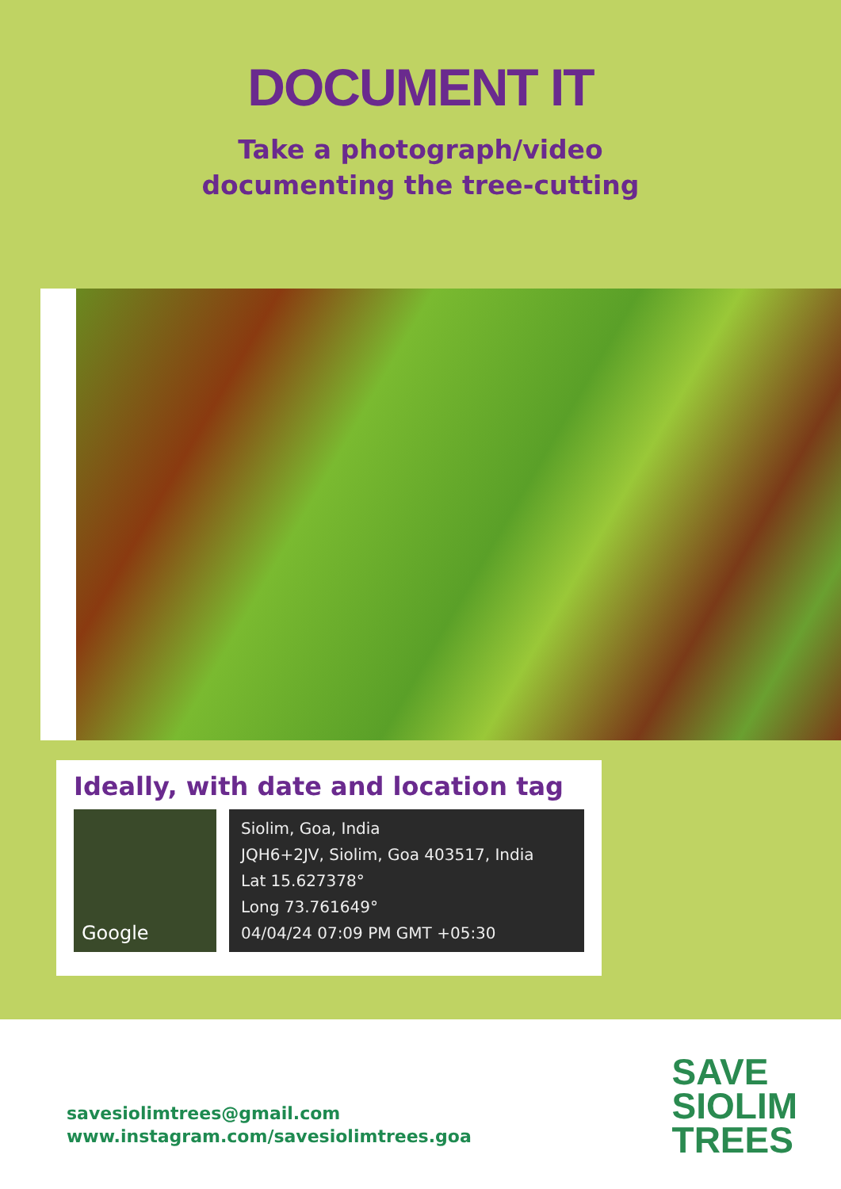DOCUMENT IT
Take a photograph/video
documenting the tree-cutting
Ideally, with date and location tag
Google
Siolim, Goa, India
JQH6+2JV, Siolim, Goa 403517, India
Lat 15.627378°
Long 73.761649°
04/04/24 07:09 PM GMT +05:30
savesiolimtrees@gmail.com
www.instagram.com/savesiolimtrees.goa
SAVE
SIOLIM
TREES